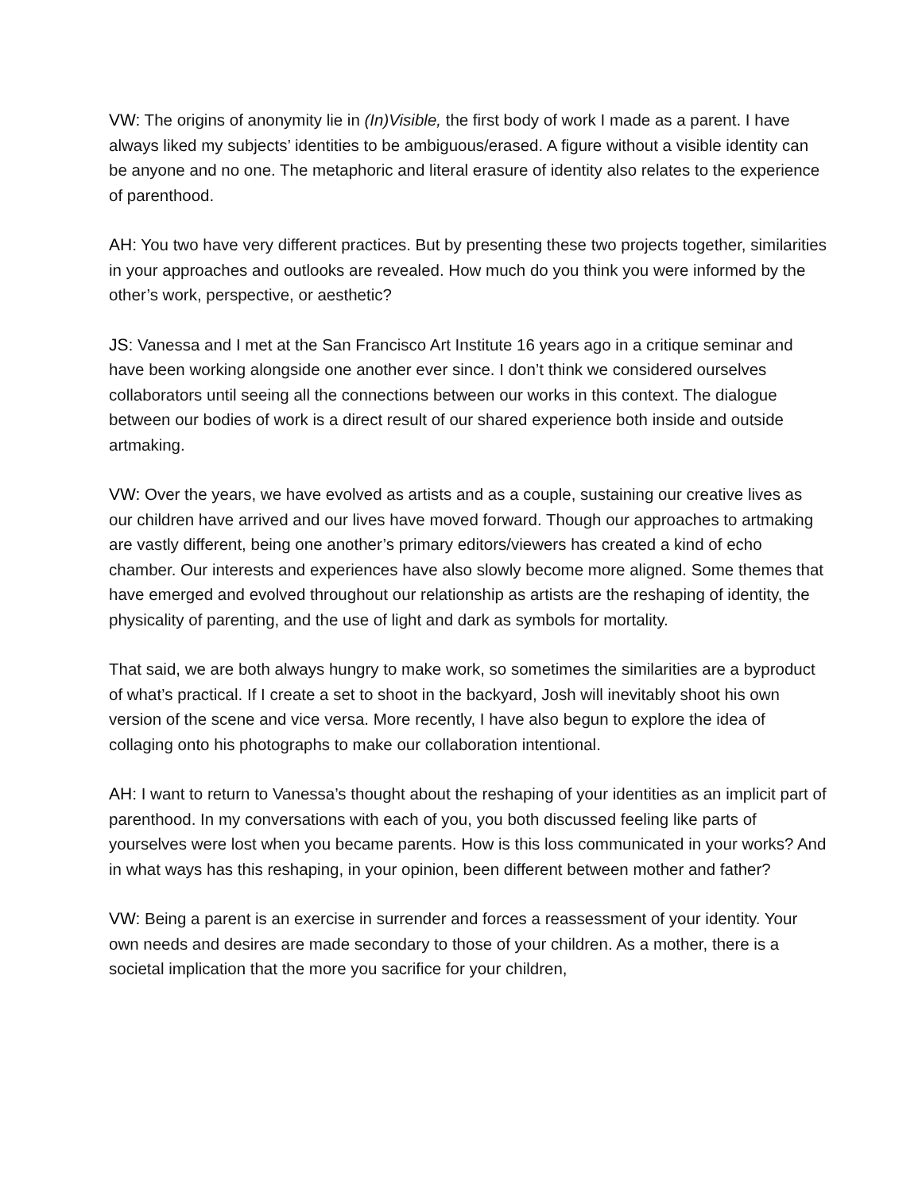VW: The origins of anonymity lie in (In)Visible, the first body of work I made as a parent. I have always liked my subjects’ identities to be ambiguous/erased. A figure without a visible identity can be anyone and no one. The metaphoric and literal erasure of identity also relates to the experience of parenthood.
AH: You two have very different practices. But by presenting these two projects together, similarities in your approaches and outlooks are revealed. How much do you think you were informed by the other’s work, perspective, or aesthetic?
JS: Vanessa and I met at the San Francisco Art Institute 16 years ago in a critique seminar and have been working alongside one another ever since. I don’t think we considered ourselves collaborators until seeing all the connections between our works in this context. The dialogue between our bodies of work is a direct result of our shared experience both inside and outside artmaking.
VW: Over the years, we have evolved as artists and as a couple, sustaining our creative lives as our children have arrived and our lives have moved forward. Though our approaches to artmaking are vastly different, being one another’s primary editors/viewers has created a kind of echo chamber. Our interests and experiences have also slowly become more aligned. Some themes that have emerged and evolved throughout our relationship as artists are the reshaping of identity, the physicality of parenting, and the use of light and dark as symbols for mortality.
That said, we are both always hungry to make work, so sometimes the similarities are a byproduct of what’s practical. If I create a set to shoot in the backyard, Josh will inevitably shoot his own version of the scene and vice versa. More recently, I have also begun to explore the idea of collaging onto his photographs to make our collaboration intentional.
AH: I want to return to Vanessa’s thought about the reshaping of your identities as an implicit part of parenthood. In my conversations with each of you, you both discussed feeling like parts of yourselves were lost when you became parents. How is this loss communicated in your works? And in what ways has this reshaping, in your opinion, been different between mother and father?
VW: Being a parent is an exercise in surrender and forces a reassessment of your identity. Your own needs and desires are made secondary to those of your children. As a mother, there is a societal implication that the more you sacrifice for your children,